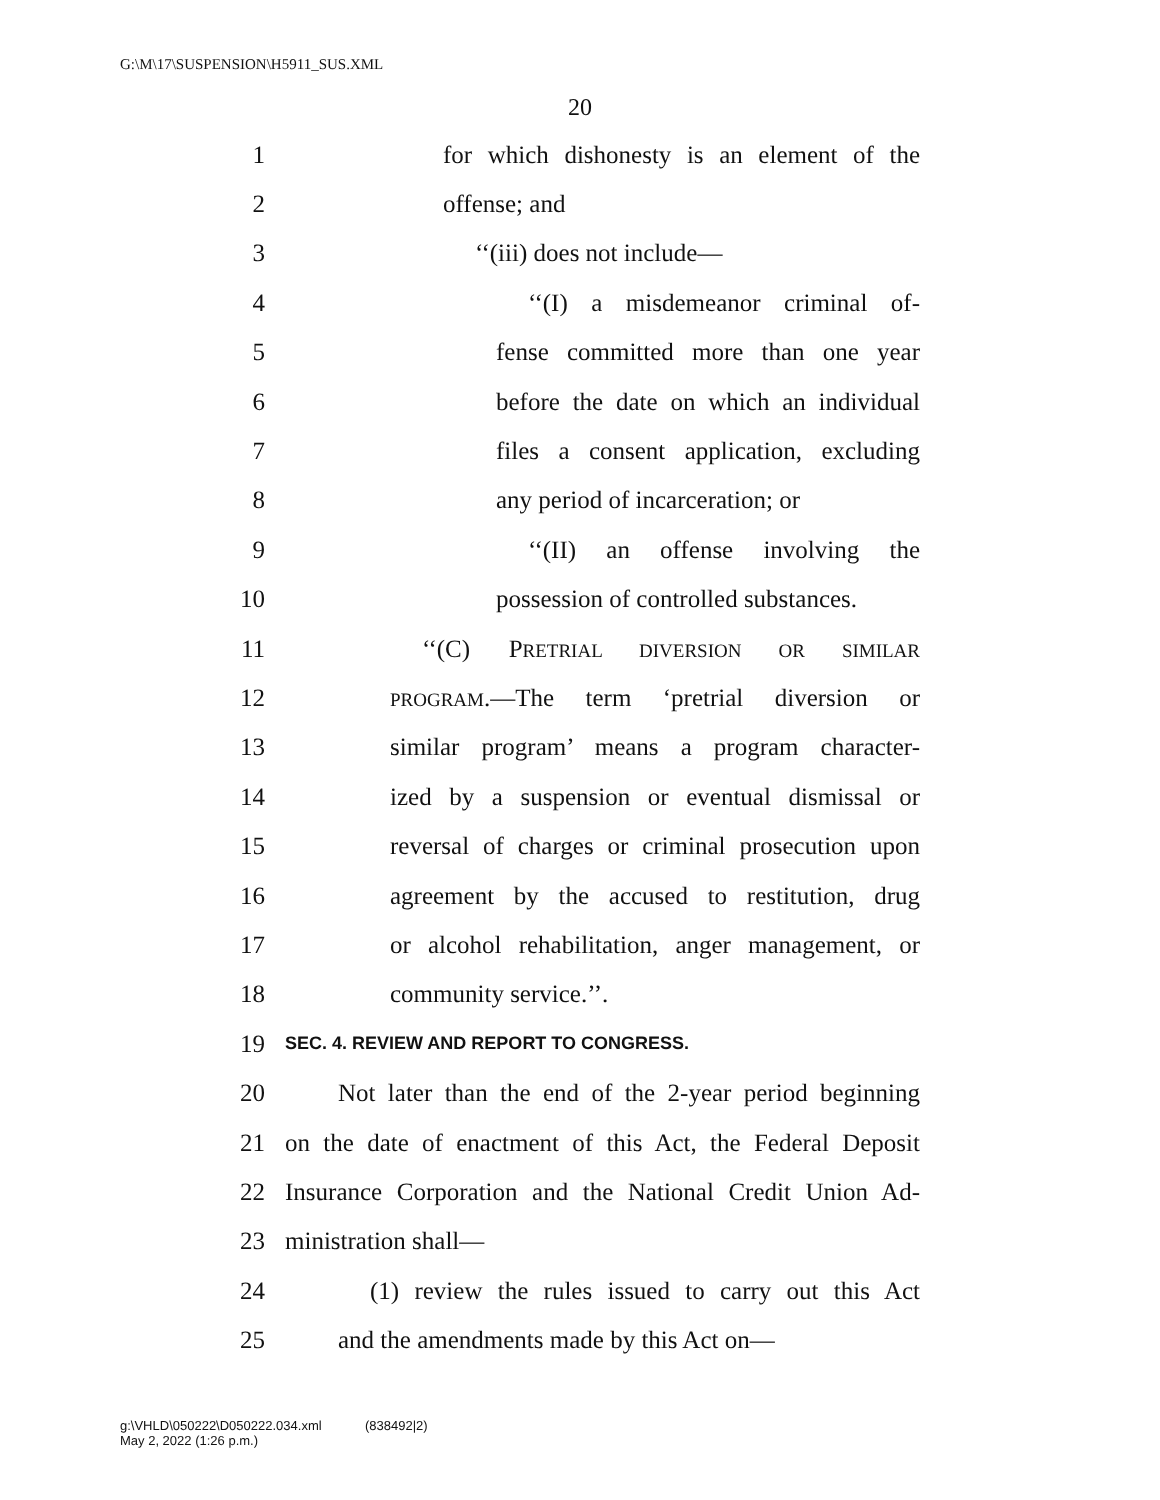G:\M\17\SUSPENSION\H5911_SUS.XML
20
1 for which dishonesty is an element of the
2 offense; and
3 ‘‘(iii) does not include—
4 ‘‘(I) a misdemeanor criminal of-
5 fense committed more than one year
6 before the date on which an individual
7 files a consent application, excluding
8 any period of incarceration; or
9 ‘‘(II) an offense involving the
10 possession of controlled substances.
11 ‘‘(C) PRETRIAL DIVERSION OR SIMILAR
12 PROGRAM.—The term ‘pretrial diversion or
13 similar program’ means a program character-
14 ized by a suspension or eventual dismissal or
15 reversal of charges or criminal prosecution upon
16 agreement by the accused to restitution, drug
17 or alcohol rehabilitation, anger management, or
18 community service.’’.
19 SEC. 4. REVIEW AND REPORT TO CONGRESS.
20 Not later than the end of the 2-year period beginning
21 on the date of enactment of this Act, the Federal Deposit
22 Insurance Corporation and the National Credit Union Ad-
23 ministration shall—
24 (1) review the rules issued to carry out this Act
25 and the amendments made by this Act on—
g:\VHLD\050222\D050222.034.xml (838492|2)
May 2, 2022 (1:26 p.m.)